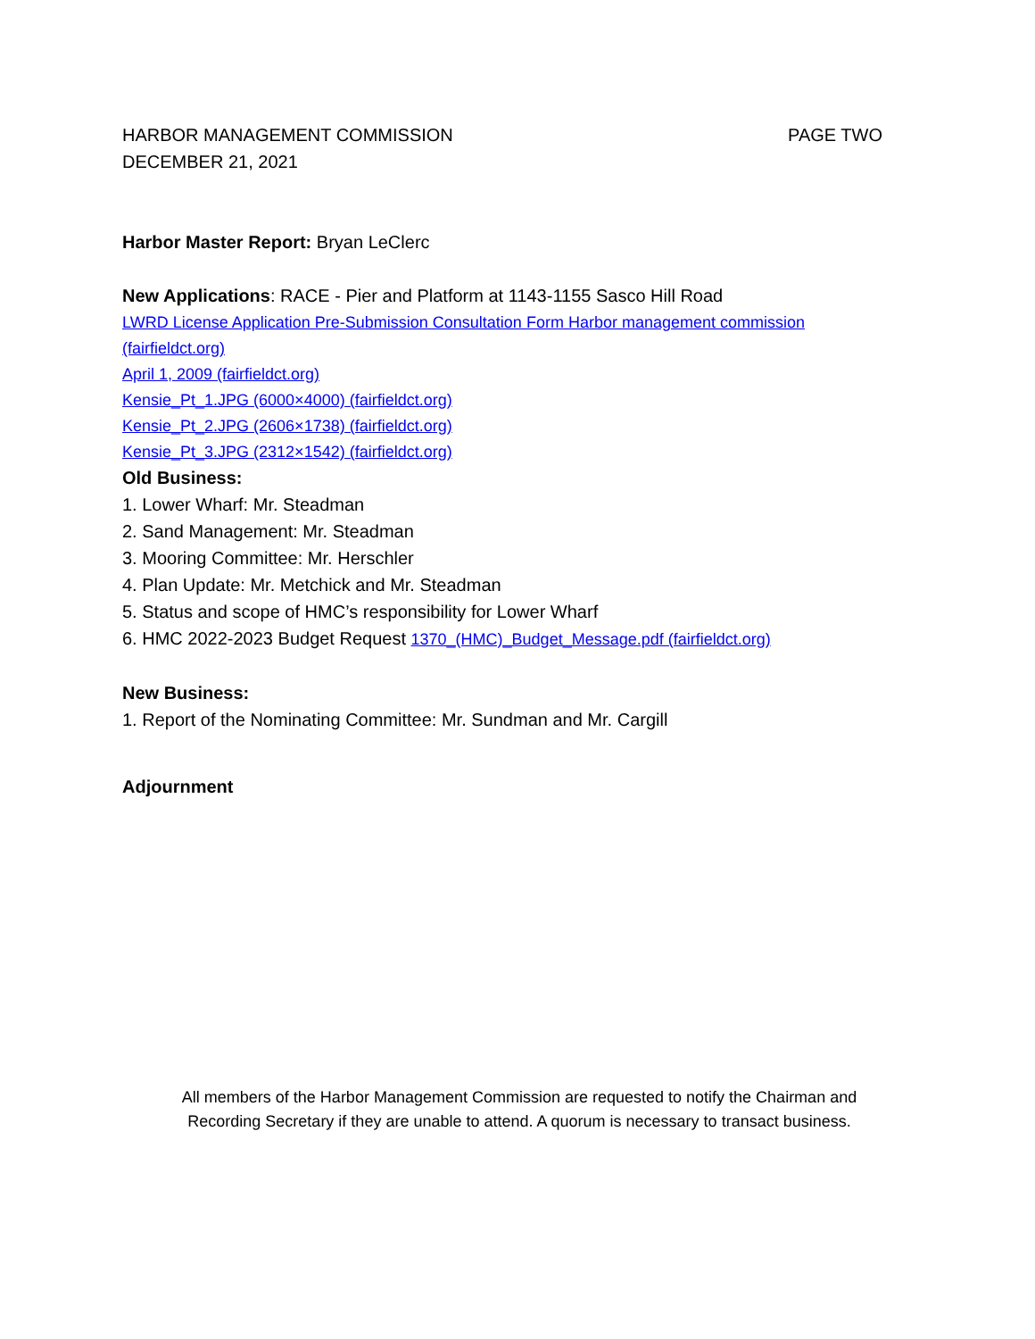HARBOR MANAGEMENT COMMISSION PAGE TWO
DECEMBER 21, 2021
Harbor Master Report: Bryan LeClerc
New Applications: RACE - Pier and Platform at 1143-1155 Sasco Hill Road
LWRD License Application Pre-Submission Consultation Form Harbor management commission (fairfieldct.org)
April 1, 2009 (fairfieldct.org)
Kensie_Pt_1.JPG (6000×4000) (fairfieldct.org)
Kensie_Pt_2.JPG (2606×1738) (fairfieldct.org)
Kensie_Pt_3.JPG (2312×1542) (fairfieldct.org)
Old Business:
1. Lower Wharf: Mr. Steadman
2. Sand Management: Mr. Steadman
3. Mooring Committee: Mr. Herschler
4. Plan Update: Mr. Metchick and Mr. Steadman
5. Status and scope of HMC’s responsibility for Lower Wharf
6. HMC 2022-2023 Budget Request 1370_(HMC)_Budget_Message.pdf (fairfieldct.org)
New Business:
1. Report of the Nominating Committee: Mr. Sundman and Mr. Cargill
Adjournment
All members of the Harbor Management Commission are requested to notify the Chairman and
Recording Secretary if they are unable to attend. A quorum is necessary to transact business.